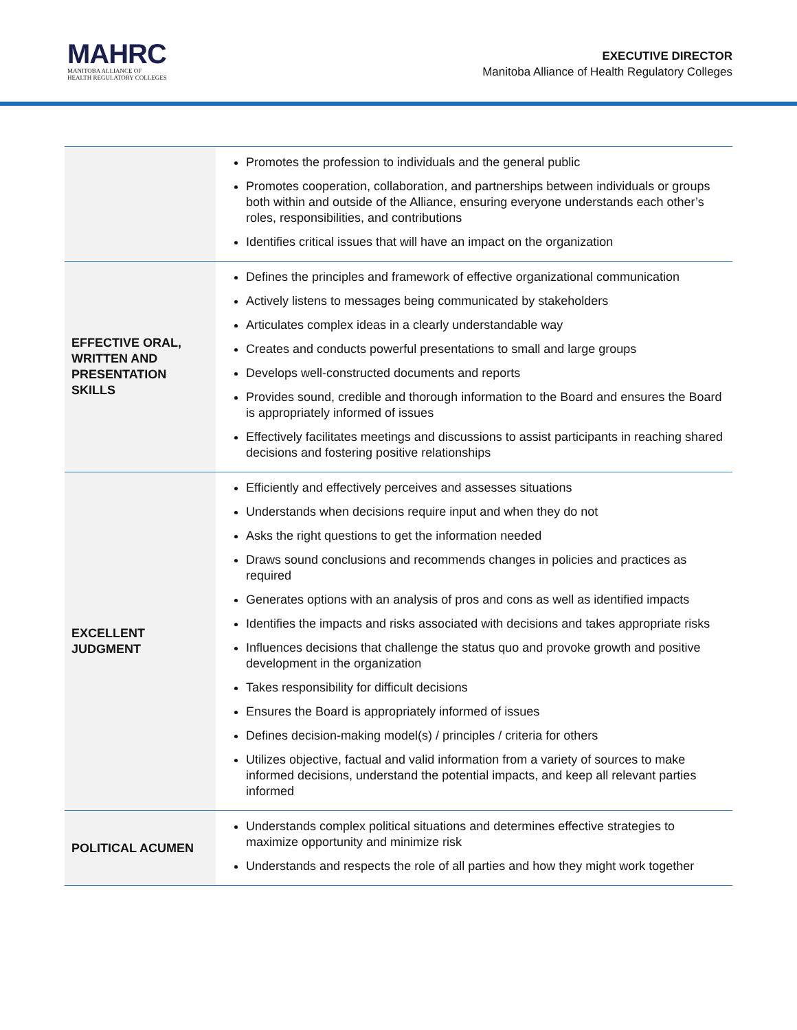MAHRC
MANITOBA ALLIANCE OF
HEALTH REGULATORY COLLEGES
EXECUTIVE DIRECTOR
Manitoba Alliance of Health Regulatory Colleges
| | Promotes the profession to individuals and the general public Promotes cooperation, collaboration, and partnerships between individuals or groups both within and outside of the Alliance, ensuring everyone understands each other’s roles, responsibilities, and contributions Identifies critical issues that will have an impact on the organization |
| EFFECTIVE ORAL, WRITTEN AND PRESENTATION SKILLS | Defines the principles and framework of effective organizational communication Actively listens to messages being communicated by stakeholders Articulates complex ideas in a clearly understandable way Creates and conducts powerful presentations to small and large groups Develops well-constructed documents and reports Provides sound, credible and thorough information to the Board and ensures the Board is appropriately informed of issues Effectively facilitates meetings and discussions to assist participants in reaching shared decisions and fostering positive relationships |
| EXCELLENT JUDGMENT | Efficiently and effectively perceives and assesses situations Understands when decisions require input and when they do not Asks the right questions to get the information needed Draws sound conclusions and recommends changes in policies and practices as required Generates options with an analysis of pros and cons as well as identified impacts Identifies the impacts and risks associated with decisions and takes appropriate risks Influences decisions that challenge the status quo and provoke growth and positive development in the organization Takes responsibility for difficult decisions Ensures the Board is appropriately informed of issues Defines decision-making model(s) / principles / criteria for others Utilizes objective, factual and valid information from a variety of sources to make informed decisions, understand the potential impacts, and keep all relevant parties informed |
| POLITICAL ACUMEN | Understands complex political situations and determines effective strategies to maximize opportunity and minimize risk Understands and respects the role of all parties and how they might work together |